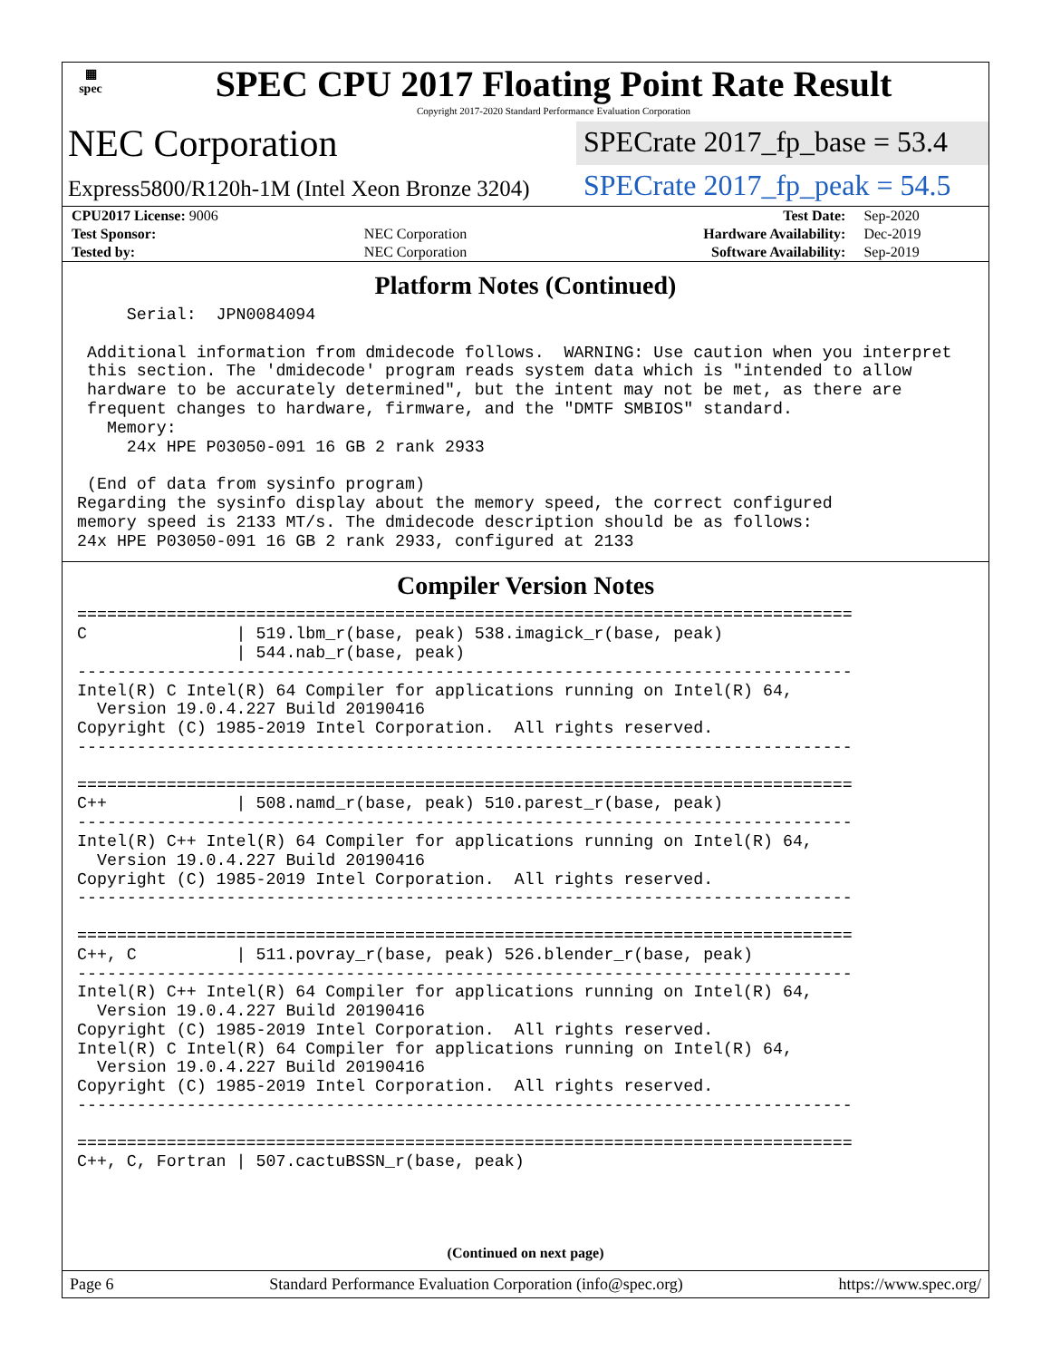▦
spec
SPEC CPU 2017 Floating Point Rate Result
Copyright 2017-2020 Standard Performance Evaluation Corporation
NEC Corporation
SPECrate 2017_fp_base = 53.4
Express5800/R120h-1M (Intel Xeon Bronze 3204)
SPECrate 2017_fp_peak = 54.5
| CPU2017 License: 9006 | | Test Date: | Sep-2020 |
| Test Sponsor: | NEC Corporation | Hardware Availability: | Dec-2019 |
| Tested by: | NEC Corporation | Software Availability: | Sep-2019 |
Platform Notes (Continued)
     Serial:  JPN0084094

 Additional information from dmidecode follows.  WARNING: Use caution when you interpret
 this section. The 'dmidecode' program reads system data which is "intended to allow
 hardware to be accurately determined", but the intent may not be met, as there are
 frequent changes to hardware, firmware, and the "DMTF SMBIOS" standard.
   Memory:
     24x HPE P03050-091 16 GB 2 rank 2933

 (End of data from sysinfo program)
Regarding the sysinfo display about the memory speed, the correct configured
memory speed is 2133 MT/s. The dmidecode description should be as follows:
24x HPE P03050-091 16 GB 2 rank 2933, configured at 2133
Compiler Version Notes
==============================================================================
C               | 519.lbm_r(base, peak) 538.imagick_r(base, peak)
                | 544.nab_r(base, peak)
------------------------------------------------------------------------------
Intel(R) C Intel(R) 64 Compiler for applications running on Intel(R) 64,
  Version 19.0.4.227 Build 20190416
Copyright (C) 1985-2019 Intel Corporation.  All rights reserved.
------------------------------------------------------------------------------

==============================================================================
C++             | 508.namd_r(base, peak) 510.parest_r(base, peak)
------------------------------------------------------------------------------
Intel(R) C++ Intel(R) 64 Compiler for applications running on Intel(R) 64,
  Version 19.0.4.227 Build 20190416
Copyright (C) 1985-2019 Intel Corporation.  All rights reserved.
------------------------------------------------------------------------------

==============================================================================
C++, C          | 511.povray_r(base, peak) 526.blender_r(base, peak)
------------------------------------------------------------------------------
Intel(R) C++ Intel(R) 64 Compiler for applications running on Intel(R) 64,
  Version 19.0.4.227 Build 20190416
Copyright (C) 1985-2019 Intel Corporation.  All rights reserved.
Intel(R) C Intel(R) 64 Compiler for applications running on Intel(R) 64,
  Version 19.0.4.227 Build 20190416
Copyright (C) 1985-2019 Intel Corporation.  All rights reserved.
------------------------------------------------------------------------------

==============================================================================
C++, C, Fortran | 507.cactuBSSN_r(base, peak)
(Continued on next page)
Page 6 Standard Performance Evaluation Corporation (info@spec.org) https://www.spec.org/